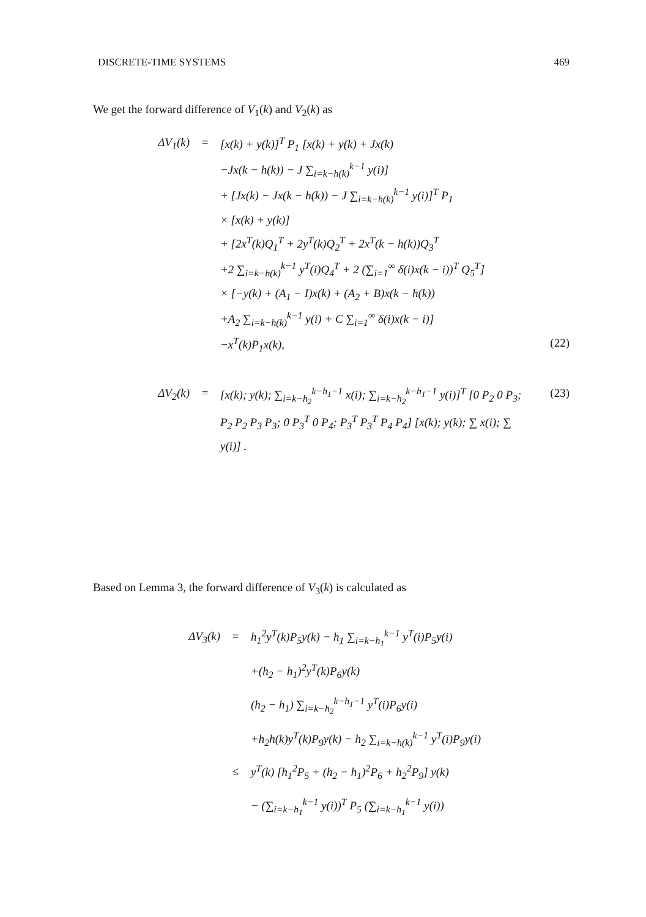DISCRETE-TIME SYSTEMS 469
We get the forward difference of V<sub>1</sub>(k) and V<sub>2</sub>(k) as
ΔV<sub>1</sub>(k) = [x(k) + y(k)]<sup>T</sup> P<sub>1</sub> [x(k) + y(k) + Jx(k)
−Jx(k − h(k)) − J ∑<sub>i=k−h(k)</sub><sup>k−1</sup> y(i)]
+ [Jx(k) − Jx(k − h(k)) − J ∑<sub>i=k−h(k)</sub><sup>k−1</sup> y(i)]<sup>T</sup> P<sub>1</sub>
× [x(k) + y(k)]
+ [2x<sup>T</sup>(k)Q<sub>1</sub><sup>T</sup> + 2y<sup>T</sup>(k)Q<sub>2</sub><sup>T</sup> + 2x<sup>T</sup>(k − h(k))Q<sub>3</sub><sup>T</sup>
+2 ∑<sub>i=k−h(k)</sub><sup>k−1</sup> y<sup>T</sup>(i)Q<sub>4</sub><sup>T</sup> + 2 (∑<sub>i=1</sub><sup>∞</sup> δ(i)x(k − i))<sup>T</sup> Q<sub>5</sub><sup>T</sup>]
× [−y(k) + (A<sub>1</sub> − I)x(k) + (A<sub>2</sub> + B)x(k − h(k))
+A<sub>2</sub> ∑<sub>i=k−h(k)</sub><sup>k−1</sup> y(i) + C ∑<sub>i=1</sub><sup>∞</sup> δ(i)x(k − i)]
−x<sup>T</sup>(k)P<sub>1</sub>x(k), (22)
ΔV<sub>2</sub>(k) = [x(k); y(k); ∑<sub>i=k−h<sub>2</sub></sub><sup>k−h<sub>1</sub>−1</sup> x(i); ∑<sub>i=k−h<sub>2</sub></sub><sup>k−h<sub>1</sub>−1</sup> y(i)]<sup>T</sup> [0 P<sub>2</sub> 0 P<sub>3</sub>; P<sub>2</sub> P<sub>2</sub> P<sub>3</sub> P<sub>3</sub>; 0 P<sub>3</sub><sup>T</sup> 0 P<sub>4</sub>; P<sub>3</sub><sup>T</sup> P<sub>3</sub><sup>T</sup> P<sub>4</sub> P<sub>4</sub>] [x(k); y(k); ∑ x(i); ∑ y(i)] . (23)
Based on Lemma 3, the forward difference of V<sub>3</sub>(k) is calculated as
ΔV<sub>3</sub>(k) = h<sub>1</sub><sup>2</sup>y<sup>T</sup>(k)P<sub>5</sub>y(k) − h<sub>1</sub> ∑<sub>i=k−h<sub>1</sub></sub><sup>k−1</sup> y<sup>T</sup>(i)P<sub>5</sub>y(i)
+(h<sub>2</sub> − h<sub>1</sub>)<sup>2</sup>y<sup>T</sup>(k)P<sub>6</sub>y(k)
(h<sub>2</sub> − h<sub>1</sub>) ∑<sub>i=k−h<sub>2</sub></sub><sup>k−h<sub>1</sub>−1</sup> y<sup>T</sup>(i)P<sub>6</sub>y(i)
+h<sub>2</sub>h(k)y<sup>T</sup>(k)P<sub>9</sub>y(k) − h<sub>2</sub> ∑<sub>i=k−h(k)</sub><sup>k−1</sup> y<sup>T</sup>(i)P<sub>9</sub>y(i)
≤ y<sup>T</sup>(k) [h<sub>1</sub><sup>2</sup>P<sub>5</sub> + (h<sub>2</sub> − h<sub>1</sub>)<sup>2</sup>P<sub>6</sub> + h<sub>2</sub><sup>2</sup>P<sub>9</sub>] y(k)
− (∑<sub>i=k−h<sub>1</sub></sub><sup>k−1</sup> y(i))<sup>T</sup> P<sub>5</sub> (∑<sub>i=k−h<sub>1</sub></sub><sup>k−1</sup> y(i))